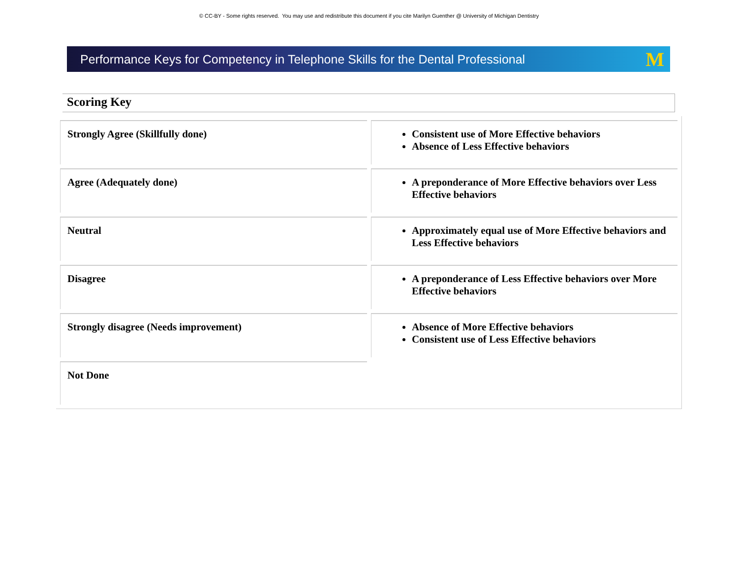© CC-BY - Some rights reserved. You may use and redistribute this document if you cite Marilyn Guenther @ University of Michigan Dentistry
Performance Keys for Competency in Telephone Skills for the Dental Professional M
Scoring Key
| Strongly Agree (Skillfully done) | Consistent use of More Effective behaviors Absence of Less Effective behaviors |
| Agree (Adequately done) | A preponderance of More Effective behaviors over Less Effective behaviors |
| Neutral | Approximately equal use of More Effective behaviors and Less Effective behaviors |
| Disagree | A preponderance of Less Effective behaviors over More Effective behaviors |
| Strongly disagree (Needs improvement) | Absence of More Effective behaviors Consistent use of Less Effective behaviors |
| Not Done | |